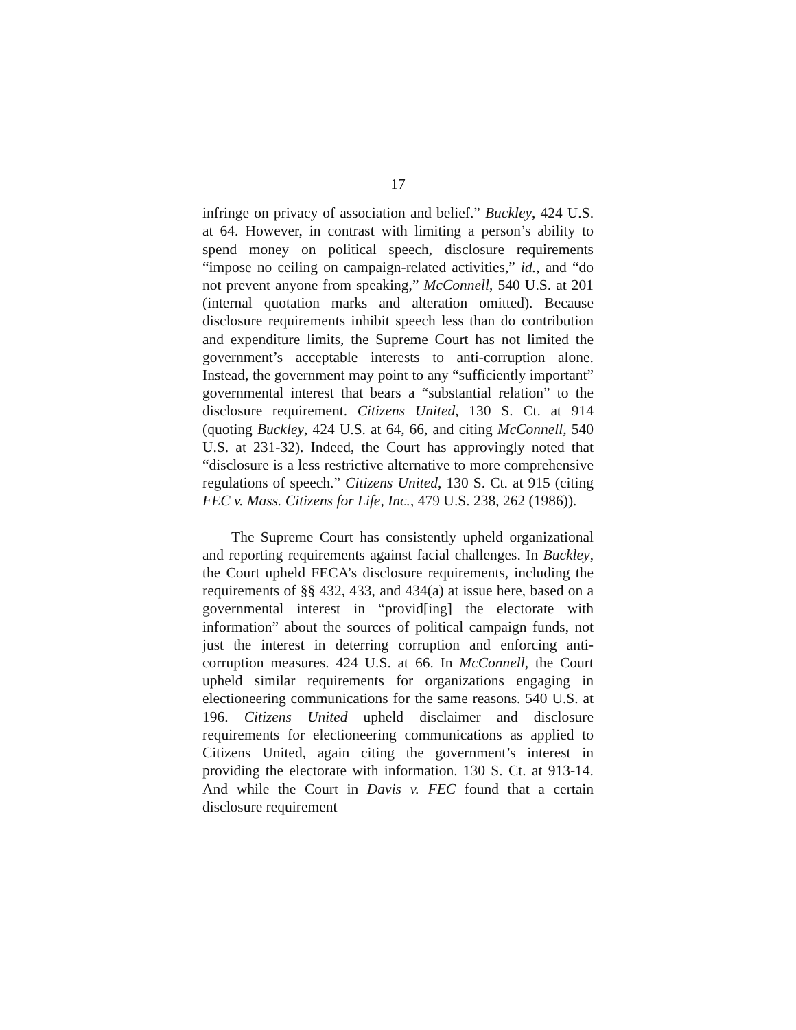17
infringe on privacy of association and belief.” Buckley, 424 U.S. at 64. However, in contrast with limiting a person’s ability to spend money on political speech, disclosure requirements “impose no ceiling on campaign-related activities,” id., and “do not prevent anyone from speaking,” McConnell, 540 U.S. at 201 (internal quotation marks and alteration omitted). Because disclosure requirements inhibit speech less than do contribution and expenditure limits, the Supreme Court has not limited the government’s acceptable interests to anti-corruption alone. Instead, the government may point to any “sufficiently important” governmental interest that bears a “substantial relation” to the disclosure requirement. Citizens United, 130 S. Ct. at 914 (quoting Buckley, 424 U.S. at 64, 66, and citing McConnell, 540 U.S. at 231-32). Indeed, the Court has approvingly noted that “disclosure is a less restrictive alternative to more comprehensive regulations of speech.” Citizens United, 130 S. Ct. at 915 (citing FEC v. Mass. Citizens for Life, Inc., 479 U.S. 238, 262 (1986)).
The Supreme Court has consistently upheld organizational and reporting requirements against facial challenges. In Buckley, the Court upheld FECA’s disclosure requirements, including the requirements of §§ 432, 433, and 434(a) at issue here, based on a governmental interest in “provid[ing] the electorate with information” about the sources of political campaign funds, not just the interest in deterring corruption and enforcing anti-corruption measures. 424 U.S. at 66. In McConnell, the Court upheld similar requirements for organizations engaging in electioneering communications for the same reasons. 540 U.S. at 196. Citizens United upheld disclaimer and disclosure requirements for electioneering communications as applied to Citizens United, again citing the government’s interest in providing the electorate with information. 130 S. Ct. at 913-14. And while the Court in Davis v. FEC found that a certain disclosure requirement